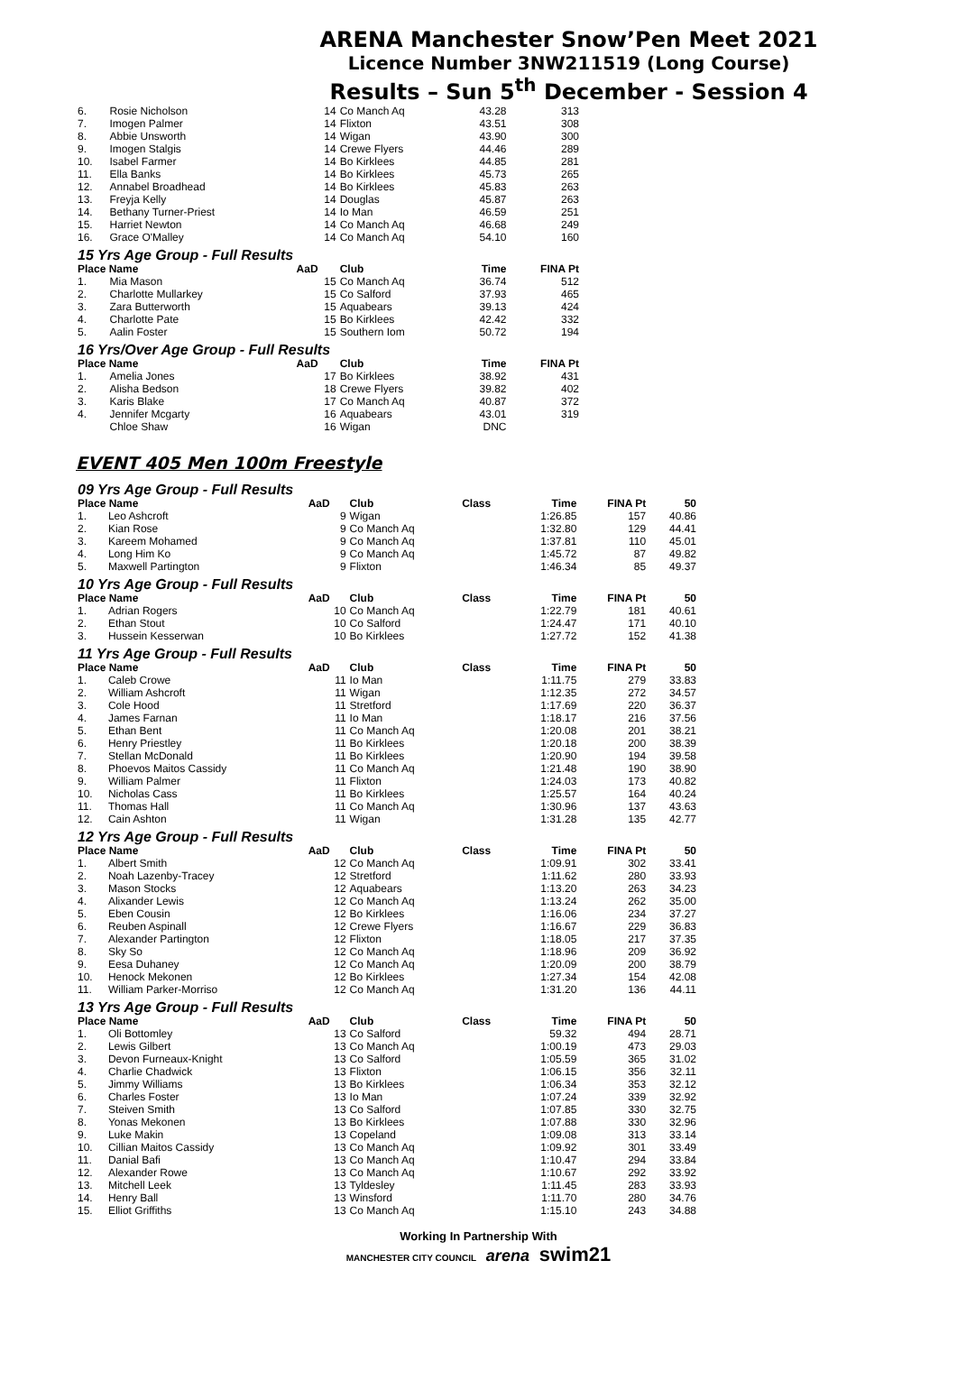ARENA Manchester Snow’Pen Meet 2021
Licence Number 3NW211519 (Long Course)
Results – Sun 5<sup>th</sup> December - Session 4
| 6. | Rosie Nicholson | 14 | Co Manch Aq | 43.28 | 313 |
| 7. | Imogen Palmer | 14 | Flixton | 43.51 | 308 |
| 8. | Abbie Unsworth | 14 | Wigan | 43.90 | 300 |
| 9. | Imogen Stalgis | 14 | Crewe Flyers | 44.46 | 289 |
| 10. | Isabel Farmer | 14 | Bo Kirklees | 44.85 | 281 |
| 11. | Ella Banks | 14 | Bo Kirklees | 45.73 | 265 |
| 12. | Annabel Broadhead | 14 | Bo Kirklees | 45.83 | 263 |
| 13. | Freyja Kelly | 14 | Douglas | 45.87 | 263 |
| 14. | Bethany Turner-Priest | 14 | Io Man | 46.59 | 251 |
| 15. | Harriet Newton | 14 | Co Manch Aq | 46.68 | 249 |
| 16. | Grace O'Malley | 14 | Co Manch Aq | 54.10 | 160 |
| 15 Yrs Age Group - Full Results | | | | | |
| Place Name | | AaD | Club | Time | FINA Pt |
| 1. | Mia Mason | 15 | Co Manch Aq | 36.74 | 512 |
| 2. | Charlotte Mullarkey | 15 | Co Salford | 37.93 | 465 |
| 3. | Zara Butterworth | 15 | Aquabears | 39.13 | 424 |
| 4. | Charlotte Pate | 15 | Bo Kirklees | 42.42 | 332 |
| 5. | Aalin Foster | 15 | Southern Iom | 50.72 | 194 |
| 16 Yrs/Over Age Group - Full Results | | | | | |
| Place Name | | AaD | Club | Time | FINA Pt |
| 1. | Amelia Jones | 17 | Bo Kirklees | 38.92 | 431 |
| 2. | Alisha Bedson | 18 | Crewe Flyers | 39.82 | 402 |
| 3. | Karis Blake | 17 | Co Manch Aq | 40.87 | 372 |
| 4. | Jennifer Mcgarty | 16 | Aquabears | 43.01 | 319 |
| | Chloe Shaw | 16 | Wigan | DNC | |
EVENT 405 Men 100m Freestyle
| 09 Yrs Age Group - Full Results | | | | | | | |
| Place Name | | AaD | Club | Class | Time | FINA Pt | 50 |
| 1. | Leo Ashcroft | 9 | Wigan | | 1:26.85 | 157 | 40.86 |
| 2. | Kian Rose | 9 | Co Manch Aq | | 1:32.80 | 129 | 44.41 |
| 3. | Kareem Mohamed | 9 | Co Manch Aq | | 1:37.81 | 110 | 45.01 |
| 4. | Long Him Ko | 9 | Co Manch Aq | | 1:45.72 | 87 | 49.82 |
| 5. | Maxwell Partington | 9 | Flixton | | 1:46.34 | 85 | 49.37 |
| 10 Yrs Age Group - Full Results | | | | | | | |
| Place Name | | AaD | Club | Class | Time | FINA Pt | 50 |
| 1. | Adrian Rogers | 10 | Co Manch Aq | | 1:22.79 | 181 | 40.61 |
| 2. | Ethan Stout | 10 | Co Salford | | 1:24.47 | 171 | 40.10 |
| 3. | Hussein Kesserwan | 10 | Bo Kirklees | | 1:27.72 | 152 | 41.38 |
| 11 Yrs Age Group - Full Results | | | | | | | |
| Place Name | | AaD | Club | Class | Time | FINA Pt | 50 |
| 1. | Caleb Crowe | 11 | Io Man | | 1:11.75 | 279 | 33.83 |
| 2. | William Ashcroft | 11 | Wigan | | 1:12.35 | 272 | 34.57 |
| 3. | Cole Hood | 11 | Stretford | | 1:17.69 | 220 | 36.37 |
| 4. | James Farnan | 11 | Io Man | | 1:18.17 | 216 | 37.56 |
| 5. | Ethan Bent | 11 | Co Manch Aq | | 1:20.08 | 201 | 38.21 |
| 6. | Henry Priestley | 11 | Bo Kirklees | | 1:20.18 | 200 | 38.39 |
| 7. | Stellan McDonald | 11 | Bo Kirklees | | 1:20.90 | 194 | 39.58 |
| 8. | Phoevos Maitos Cassidy | 11 | Co Manch Aq | | 1:21.48 | 190 | 38.90 |
| 9. | William Palmer | 11 | Flixton | | 1:24.03 | 173 | 40.82 |
| 10. | Nicholas Cass | 11 | Bo Kirklees | | 1:25.57 | 164 | 40.24 |
| 11. | Thomas Hall | 11 | Co Manch Aq | | 1:30.96 | 137 | 43.63 |
| 12. | Cain Ashton | 11 | Wigan | | 1:31.28 | 135 | 42.77 |
| 12 Yrs Age Group - Full Results | | | | | | | |
| Place Name | | AaD | Club | Class | Time | FINA Pt | 50 |
| 1. | Albert Smith | 12 | Co Manch Aq | | 1:09.91 | 302 | 33.41 |
| 2. | Noah Lazenby-Tracey | 12 | Stretford | | 1:11.62 | 280 | 33.93 |
| 3. | Mason Stocks | 12 | Aquabears | | 1:13.20 | 263 | 34.23 |
| 4. | Alixander Lewis | 12 | Co Manch Aq | | 1:13.24 | 262 | 35.00 |
| 5. | Eben Cousin | 12 | Bo Kirklees | | 1:16.06 | 234 | 37.27 |
| 6. | Reuben Aspinall | 12 | Crewe Flyers | | 1:16.67 | 229 | 36.83 |
| 7. | Alexander Partington | 12 | Flixton | | 1:18.05 | 217 | 37.35 |
| 8. | Sky So | 12 | Co Manch Aq | | 1:18.96 | 209 | 36.92 |
| 9. | Eesa Duhaney | 12 | Co Manch Aq | | 1:20.09 | 200 | 38.79 |
| 10. | Henock Mekonen | 12 | Bo Kirklees | | 1:27.34 | 154 | 42.08 |
| 11. | William Parker-Morriso | 12 | Co Manch Aq | | 1:31.20 | 136 | 44.11 |
| 13 Yrs Age Group - Full Results | | | | | | | |
| Place Name | | AaD | Club | Class | Time | FINA Pt | 50 |
| 1. | Oli Bottomley | 13 | Co Salford | | 59.32 | 494 | 28.71 |
| 2. | Lewis Gilbert | 13 | Co Manch Aq | | 1:00.19 | 473 | 29.03 |
| 3. | Devon Furneaux-Knight | 13 | Co Salford | | 1:05.59 | 365 | 31.02 |
| 4. | Charlie Chadwick | 13 | Flixton | | 1:06.15 | 356 | 32.11 |
| 5. | Jimmy Williams | 13 | Bo Kirklees | | 1:06.34 | 353 | 32.12 |
| 6. | Charles Foster | 13 | Io Man | | 1:07.24 | 339 | 32.92 |
| 7. | Steiven Smith | 13 | Co Salford | | 1:07.85 | 330 | 32.75 |
| 8. | Yonas Mekonen | 13 | Bo Kirklees | | 1:07.88 | 330 | 32.96 |
| 9. | Luke Makin | 13 | Copeland | | 1:09.08 | 313 | 33.14 |
| 10. | Cillian Maitos Cassidy | 13 | Co Manch Aq | | 1:09.92 | 301 | 33.49 |
| 11. | Danial Bafi | 13 | Co Manch Aq | | 1:10.47 | 294 | 33.84 |
| 12. | Alexander Rowe | 13 | Co Manch Aq | | 1:10.67 | 292 | 33.92 |
| 13. | Mitchell Leek | 13 | Tyldesley | | 1:11.45 | 283 | 33.93 |
| 14. | Henry Ball | 13 | Winsford | | 1:11.70 | 280 | 34.76 |
| 15. | Elliot Griffiths | 13 | Co Manch Aq | | 1:15.10 | 243 | 34.88 |
Working In Partnership With
MANCHESTER CITY COUNCIL arena swim21